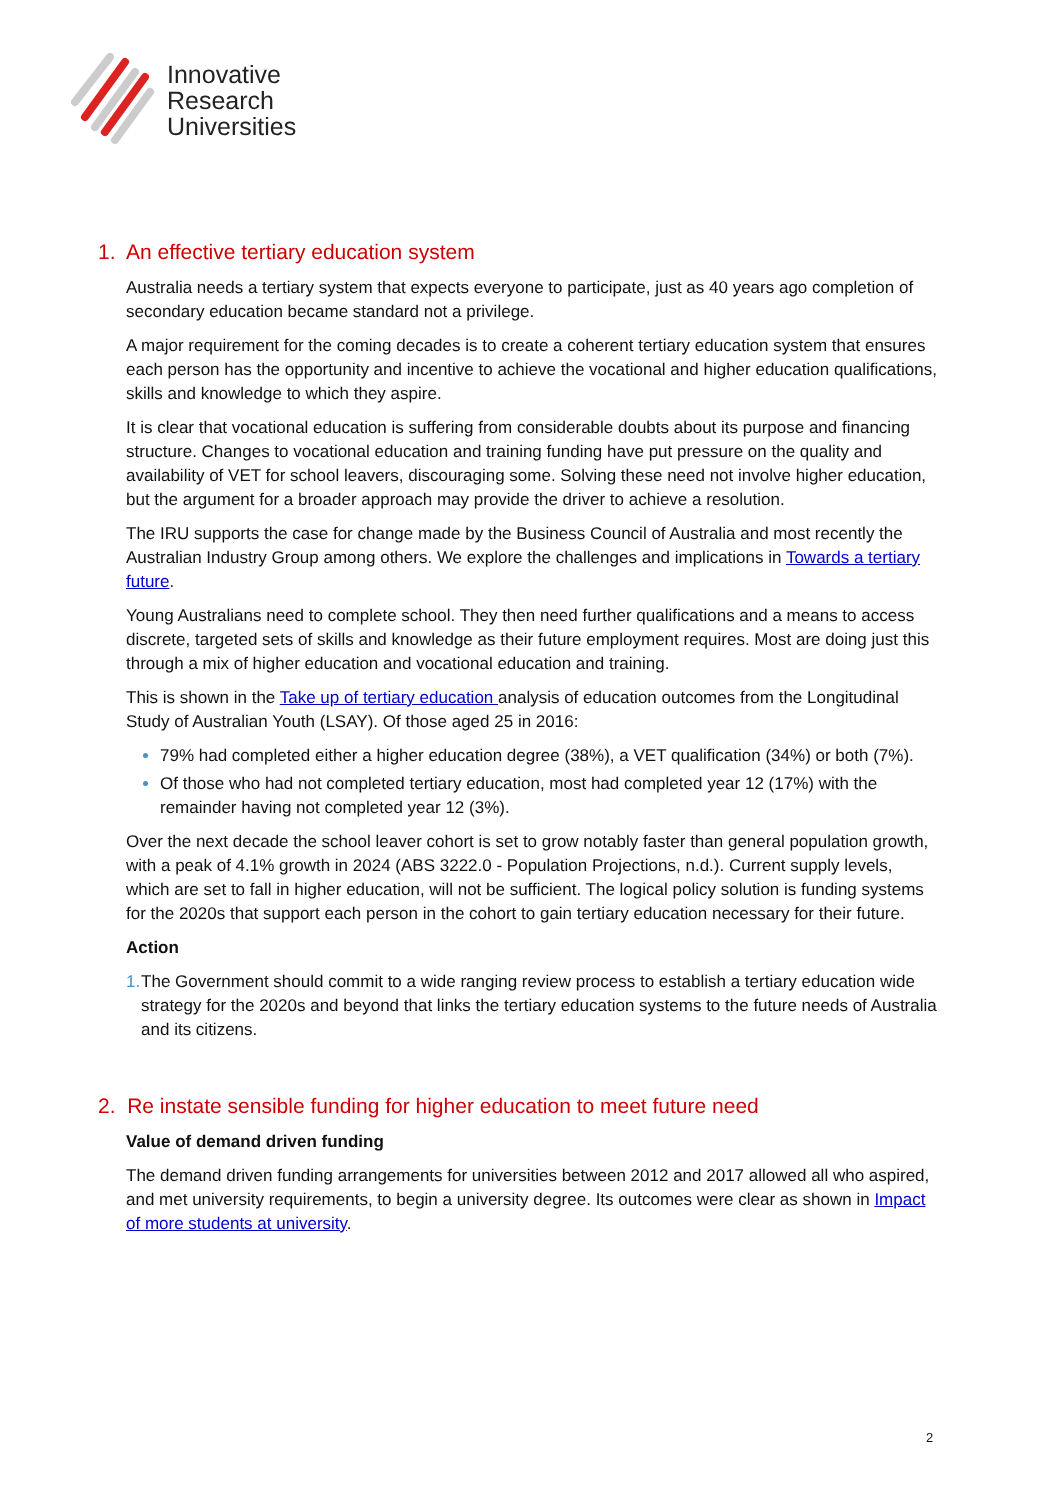Innovative
Research
Universities
1. An effective tertiary education system
Australia needs a tertiary system that expects everyone to participate, just as 40 years ago completion of secondary education became standard not a privilege.
A major requirement for the coming decades is to create a coherent tertiary education system that ensures each person has the opportunity and incentive to achieve the vocational and higher education qualifications, skills and knowledge to which they aspire.
It is clear that vocational education is suffering from considerable doubts about its purpose and financing structure. Changes to vocational education and training funding have put pressure on the quality and availability of VET for school leavers, discouraging some. Solving these need not involve higher education, but the argument for a broader approach may provide the driver to achieve a resolution.
The IRU supports the case for change made by the Business Council of Australia and most recently the Australian Industry Group among others. We explore the challenges and implications in Towards a tertiary future.
Young Australians need to complete school. They then need further qualifications and a means to access discrete, targeted sets of skills and knowledge as their future employment requires. Most are doing just this through a mix of higher education and vocational education and training.
This is shown in the Take up of tertiary education analysis of education outcomes from the Longitudinal Study of Australian Youth (LSAY). Of those aged 25 in 2016:
79% had completed either a higher education degree (38%), a VET qualification (34%) or both (7%).
Of those who had not completed tertiary education, most had completed year 12 (17%) with the remainder having not completed year 12 (3%).
Over the next decade the school leaver cohort is set to grow notably faster than general population growth, with a peak of 4.1% growth in 2024 (ABS 3222.0 - Population Projections, n.d.). Current supply levels, which are set to fall in higher education, will not be sufficient. The logical policy solution is funding systems for the 2020s that support each person in the cohort to gain tertiary education necessary for their future.
Action
1. The Government should commit to a wide ranging review process to establish a tertiary education wide strategy for the 2020s and beyond that links the tertiary education systems to the future needs of Australia and its citizens.
2. Re instate sensible funding for higher education to meet future need
Value of demand driven funding
The demand driven funding arrangements for universities between 2012 and 2017 allowed all who aspired, and met university requirements, to begin a university degree. Its outcomes were clear as shown in Impact of more students at university.
2